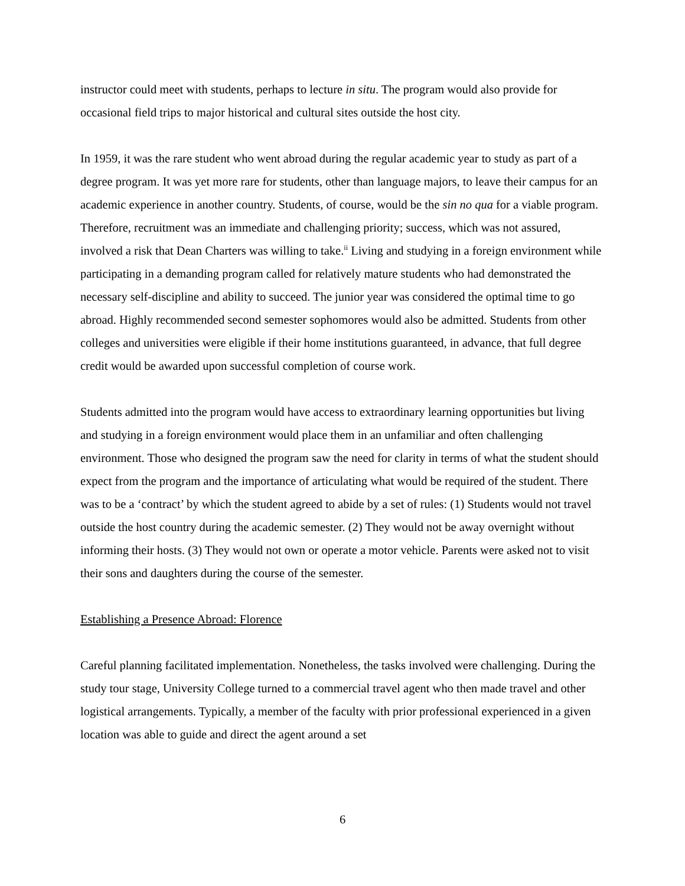instructor could meet with students, perhaps to lecture in situ. The program would also provide for occasional field trips to major historical and cultural sites outside the host city.
In 1959, it was the rare student who went abroad during the regular academic year to study as part of a degree program. It was yet more rare for students, other than language majors, to leave their campus for an academic experience in another country. Students, of course, would be the sin no qua for a viable program. Therefore, recruitment was an immediate and challenging priority; success, which was not assured, involved a risk that Dean Charters was willing to take.<sup>ii</sup> Living and studying in a foreign environment while participating in a demanding program called for relatively mature students who had demonstrated the necessary self-discipline and ability to succeed. The junior year was considered the optimal time to go abroad. Highly recommended second semester sophomores would also be admitted. Students from other colleges and universities were eligible if their home institutions guaranteed, in advance, that full degree credit would be awarded upon successful completion of course work.
Students admitted into the program would have access to extraordinary learning opportunities but living and studying in a foreign environment would place them in an unfamiliar and often challenging environment. Those who designed the program saw the need for clarity in terms of what the student should expect from the program and the importance of articulating what would be required of the student. There was to be a ‘contract’ by which the student agreed to abide by a set of rules: (1) Students would not travel outside the host country during the academic semester. (2) They would not be away overnight without informing their hosts. (3) They would not own or operate a motor vehicle. Parents were asked not to visit their sons and daughters during the course of the semester.
Establishing a Presence Abroad: Florence
Careful planning facilitated implementation. Nonetheless, the tasks involved were challenging. During the study tour stage, University College turned to a commercial travel agent who then made travel and other logistical arrangements. Typically, a member of the faculty with prior professional experienced in a given location was able to guide and direct the agent around a set
6